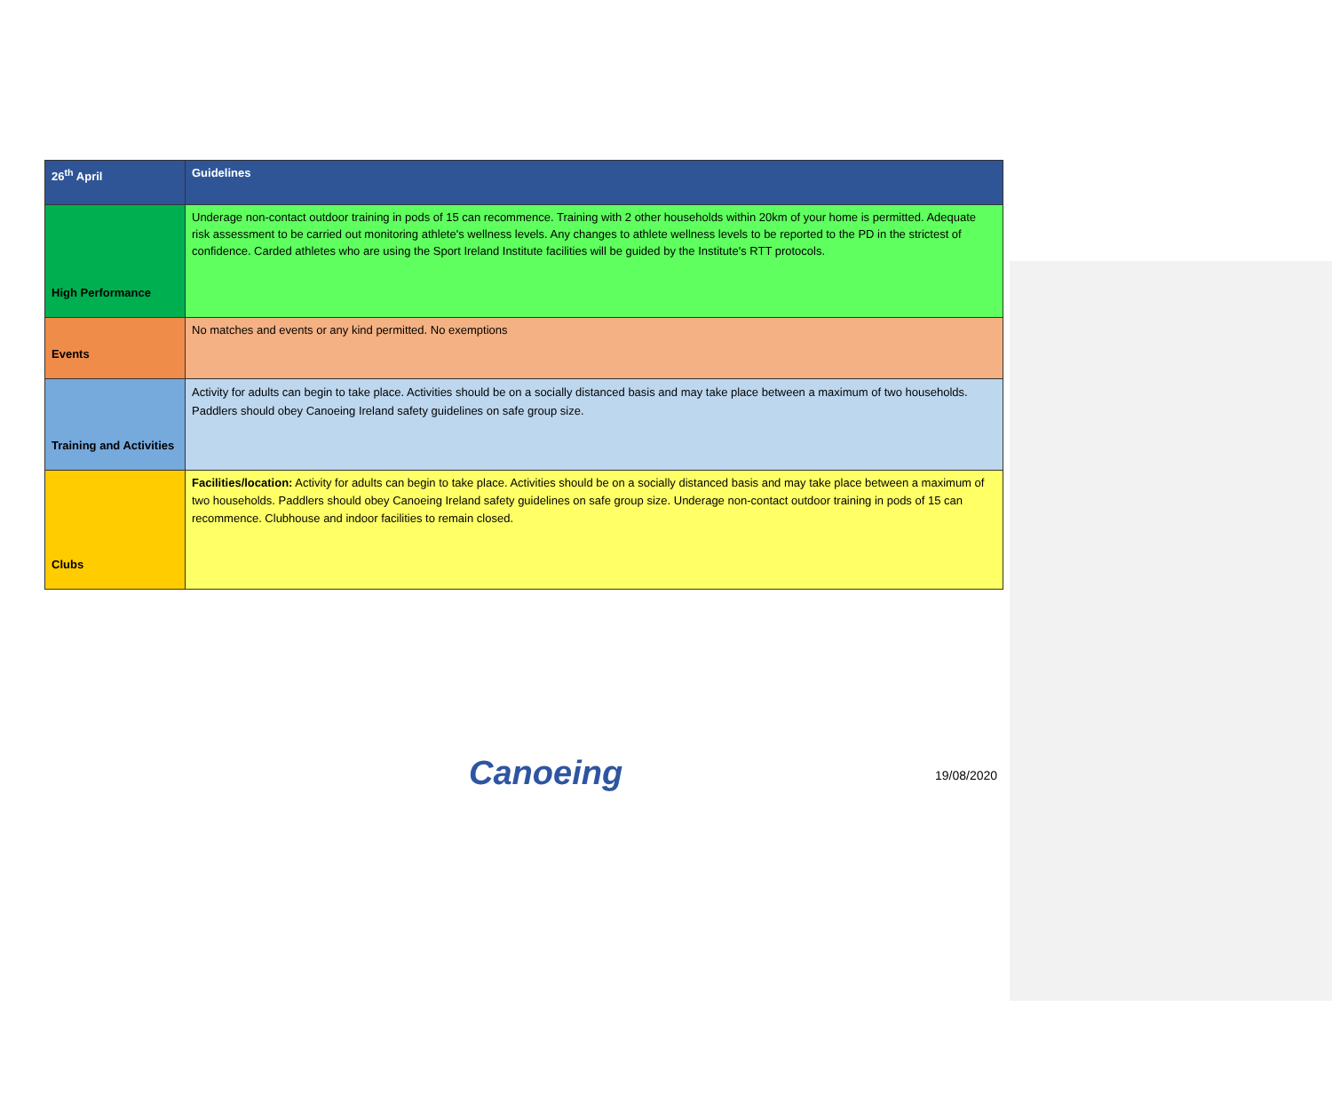| 26<sup>th</sup> April | Guidelines |
| --- | --- |
| High Performance | Underage non-contact outdoor training in pods of 15 can recommence. Training with 2 other households within 20km of your home is permitted. Adequate risk assessment to be carried out monitoring athlete's wellness levels. Any changes to athlete wellness levels to be reported to the PD in the strictest of confidence. Carded athletes who are using the Sport Ireland Institute facilities will be guided by the Institute's RTT protocols. |
| Events | No matches and events or any kind permitted. No exemptions |
| Training and Activities | Activity for adults can begin to take place. Activities should be on a socially distanced basis and may take place between a maximum of two households. Paddlers should obey Canoeing Ireland safety guidelines on safe group size. |
| Clubs | Facilities/location: Activity for adults can begin to take place. Activities should be on a socially distanced basis and may take place between a maximum of two households. Paddlers should obey Canoeing Ireland safety guidelines on safe group size. Underage non-contact outdoor training in pods of 15 can recommence. Clubhouse and indoor facilities to remain closed. |
Canoeing 19/08/2020